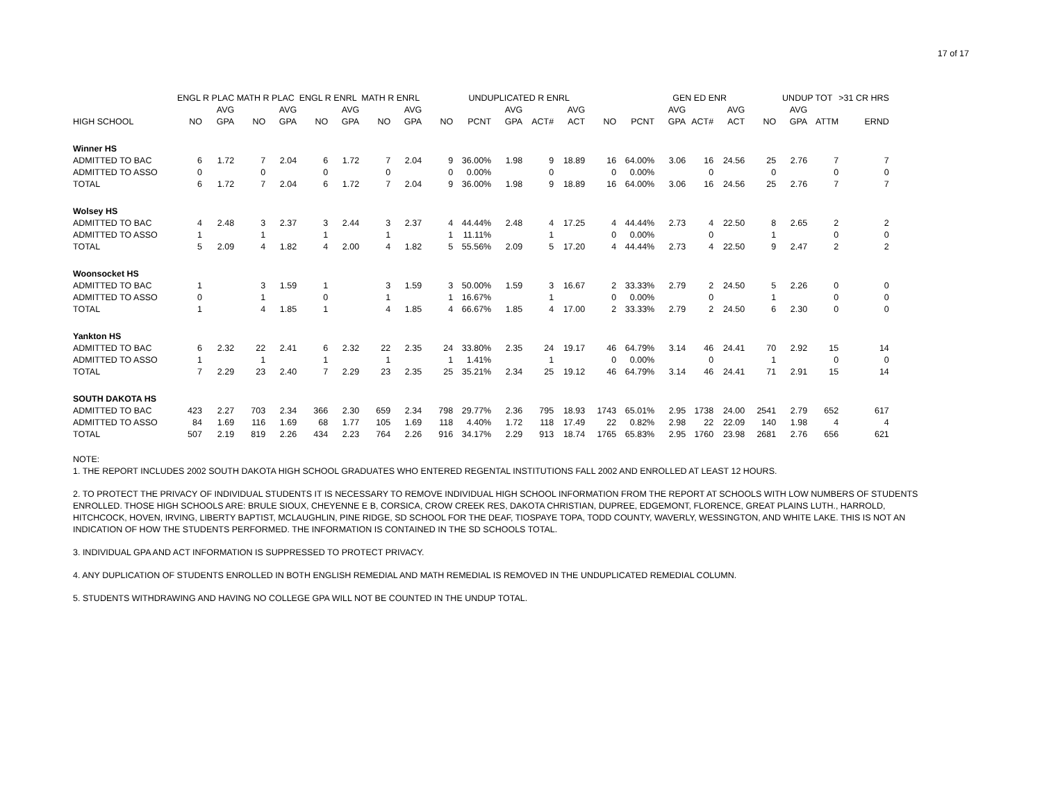17 of 17
| | ENGL R PLAC | | MATH R PLAC | | ENGL R ENRL | | MATH R ENRL | | | UNDUPLICATED R ENRL | | | | | | GEN ED ENR | | | | UNDUP TOT | | >31 CR HRS |
| --- | --- | --- | --- | --- | --- | --- | --- | --- | --- | --- | --- | --- | --- | --- | --- | --- | --- | --- | --- | --- | --- | --- |
| | | AVG | | AVG | | AVG | | AVG | | | AVG | | AVG | | | AVG | | AVG | | AVG | | |
| HIGH SCHOOL | NO | GPA | NO | GPA | NO | GPA | NO | GPA | NO | PCNT | GPA | ACT# | ACT | NO | PCNT | GPA | ACT# | ACT | NO | GPA | ATTM | ERND |
| Winner HS | | | | | | | | | | | | | | | | | | | | | | |
| ADMITTED TO BAC | 6 | 1.72 | 7 | 2.04 | 6 | 1.72 | 7 | 2.04 | 9 | 36.00% | 1.98 | 9 | 18.89 | 16 | 64.00% | 3.06 | 16 | 24.56 | 25 | 2.76 | 7 | 7 |
| ADMITTED TO ASSO | 0 | | 0 | | 0 | | 0 | | 0 | 0.00% | | 0 | | 0 | 0.00% | | 0 | | 0 | | 0 | 0 |
| TOTAL | 6 | 1.72 | 7 | 2.04 | 6 | 1.72 | 7 | 2.04 | 9 | 36.00% | 1.98 | 9 | 18.89 | 16 | 64.00% | 3.06 | 16 | 24.56 | 25 | 2.76 | 7 | 7 |
| Wolsey HS | | | | | | | | | | | | | | | | | | | | | | |
| ADMITTED TO BAC | 4 | 2.48 | 3 | 2.37 | 3 | 2.44 | 3 | 2.37 | 4 | 44.44% | 2.48 | 4 | 17.25 | 4 | 44.44% | 2.73 | 4 | 22.50 | 8 | 2.65 | 2 | 2 |
| ADMITTED TO ASSO | 1 | | 1 | | 1 | | 1 | | 1 | 11.11% | | 1 | | 0 | 0.00% | | 0 | | 1 | | 0 | 0 |
| TOTAL | 5 | 2.09 | 4 | 1.82 | 4 | 2.00 | 4 | 1.82 | 5 | 55.56% | 2.09 | 5 | 17.20 | 4 | 44.44% | 2.73 | 4 | 22.50 | 9 | 2.47 | 2 | 2 |
| Woonsocket HS | | | | | | | | | | | | | | | | | | | | | | |
| ADMITTED TO BAC | 1 | | 3 | 1.59 | 1 | | 3 | 1.59 | 3 | 50.00% | 1.59 | 3 | 16.67 | 2 | 33.33% | 2.79 | 2 | 24.50 | 5 | 2.26 | 0 | 0 |
| ADMITTED TO ASSO | 0 | | 1 | | 0 | | 1 | | 1 | 16.67% | | 1 | | 0 | 0.00% | | 0 | | 1 | | 0 | 0 |
| TOTAL | 1 | | 4 | 1.85 | 1 | | 4 | 1.85 | 4 | 66.67% | 1.85 | 4 | 17.00 | 2 | 33.33% | 2.79 | 2 | 24.50 | 6 | 2.30 | 0 | 0 |
| Yankton HS | | | | | | | | | | | | | | | | | | | | | | |
| ADMITTED TO BAC | 6 | 2.32 | 22 | 2.41 | 6 | 2.32 | 22 | 2.35 | 24 | 33.80% | 2.35 | 24 | 19.17 | 46 | 64.79% | 3.14 | 46 | 24.41 | 70 | 2.92 | 15 | 14 |
| ADMITTED TO ASSO | 1 | | 1 | | 1 | | 1 | | 1 | 1.41% | | 1 | | 0 | 0.00% | | 0 | | 1 | | 0 | 0 |
| TOTAL | 7 | 2.29 | 23 | 2.40 | 7 | 2.29 | 23 | 2.35 | 25 | 35.21% | 2.34 | 25 | 19.12 | 46 | 64.79% | 3.14 | 46 | 24.41 | 71 | 2.91 | 15 | 14 |
| SOUTH DAKOTA HS | | | | | | | | | | | | | | | | | | | | | | |
| ADMITTED TO BAC | 423 | 2.27 | 703 | 2.34 | 366 | 2.30 | 659 | 2.34 | 798 | 29.77% | 2.36 | 795 | 18.93 | 1743 | 65.01% | 2.95 | 1738 | 24.00 | 2541 | 2.79 | 652 | 617 |
| ADMITTED TO ASSO | 84 | 1.69 | 116 | 1.69 | 68 | 1.77 | 105 | 1.69 | 118 | 4.40% | 1.72 | 118 | 17.49 | 22 | 0.82% | 2.98 | 22 | 22.09 | 140 | 1.98 | 4 | 4 |
| TOTAL | 507 | 2.19 | 819 | 2.26 | 434 | 2.23 | 764 | 2.26 | 916 | 34.17% | 2.29 | 913 | 18.74 | 1765 | 65.83% | 2.95 | 1760 | 23.98 | 2681 | 2.76 | 656 | 621 |
NOTE:
1. THE REPORT INCLUDES 2002 SOUTH DAKOTA HIGH SCHOOL GRADUATES WHO ENTERED REGENTAL INSTITUTIONS FALL 2002 AND ENROLLED AT LEAST 12 HOURS.
2. TO PROTECT THE PRIVACY OF INDIVIDUAL STUDENTS IT IS NECESSARY TO REMOVE INDIVIDUAL HIGH SCHOOL INFORMATION FROM THE REPORT AT SCHOOLS WITH LOW NUMBERS OF STUDENTS ENROLLED. THOSE HIGH SCHOOLS ARE: BRULE SIOUX, CHEYENNE E B, CORSICA, CROW CREEK RES, DAKOTA CHRISTIAN, DUPREE, EDGEMONT, FLORENCE, GREAT PLAINS LUTH., HARROLD, HITCHCOCK, HOVEN, IRVING, LIBERTY BAPTIST, MCLAUGHLIN, PINE RIDGE, SD SCHOOL FOR THE DEAF, TIOSPAYE TOPA, TODD COUNTY, WAVERLY, WESSINGTON, AND WHITE LAKE. THIS IS NOT AN INDICATION OF HOW THE STUDENTS PERFORMED. THE INFORMATION IS CONTAINED IN THE SD SCHOOLS TOTAL.
3. INDIVIDUAL GPA AND ACT INFORMATION IS SUPPRESSED TO PROTECT PRIVACY.
4. ANY DUPLICATION OF STUDENTS ENROLLED IN BOTH ENGLISH REMEDIAL AND MATH REMEDIAL IS REMOVED IN THE UNDUPLICATED REMEDIAL COLUMN.
5. STUDENTS WITHDRAWING AND HAVING NO COLLEGE GPA WILL NOT BE COUNTED IN THE UNDUP TOTAL.